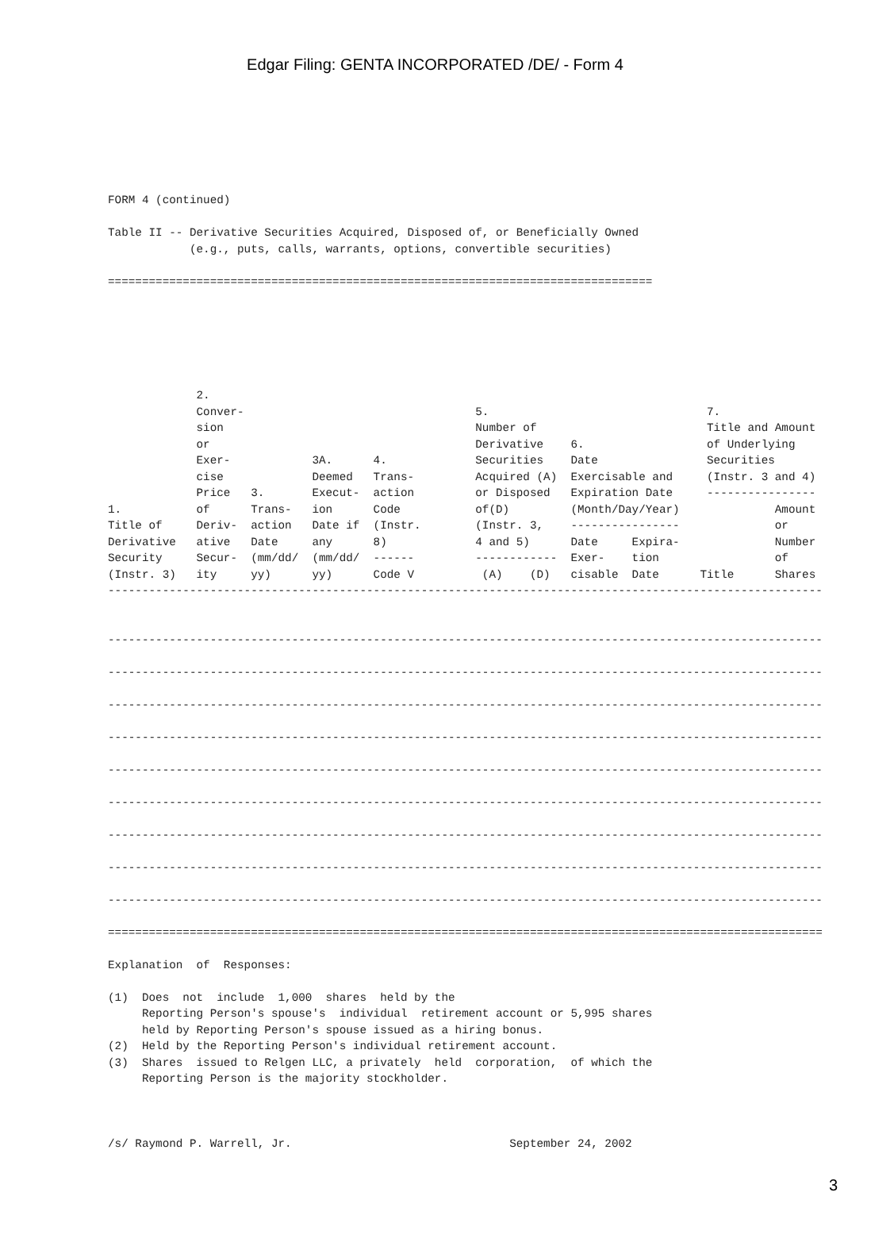Edgar Filing: GENTA INCORPORATED /DE/ - Form 4
FORM 4 (continued)

Table II -- Derivative Securities Acquired, Disposed of, or Beneficially Owned
            (e.g., puts, calls, warrants, options, convertible securities)

================================================================================






             2.
             Conver-                                  5.                                7.
             sion                                     Number of                         Title and Amount
             or                                       Derivative    6.                  of Underlying
             Exer-            3A.      4.             Securities    Date                Securities
             cise             Deemed   Trans-         Acquired (A)  Exercisable and     (Instr. 3 and 4)
             Price   3.       Execut-  action         or Disposed   Expiration Date     ----------------
1.           of      Trans-   ion      Code           of(D)         (Month/Day/Year)              Amount
Title of     Deriv-  action   Date if  (Instr.        (Instr. 3,    ----------------              or
Derivative   ative   Date     any      8)             4 and 5)      Date     Expira-              Number
Security     Secur-  (mm/dd/  (mm/dd/  ------         ------------  Exer-    tion                 of
(Instr. 3)   ity     yy)      yy)      Code V          (A)    (D)   cisable  Date      Title      Shares
---------------------------------------------------------------------------------------------------------


---------------------------------------------------------------------------------------------------------

---------------------------------------------------------------------------------------------------------

---------------------------------------------------------------------------------------------------------

---------------------------------------------------------------------------------------------------------

---------------------------------------------------------------------------------------------------------

---------------------------------------------------------------------------------------------------------

---------------------------------------------------------------------------------------------------------

---------------------------------------------------------------------------------------------------------

---------------------------------------------------------------------------------------------------------

=========================================================================================================

Explanation  of  Responses:

(1)  Does  not  include  1,000  shares  held by the
     Reporting Person's spouse's  individual  retirement account or 5,995 shares
     held by Reporting Person's spouse issued as a hiring bonus.
(2)  Held by the Reporting Person's individual retirement account.
(3)  Shares  issued to Relgen LLC, a privately  held  corporation,  of which the
     Reporting Person is the majority stockholder.



/s/ Raymond P. Warrell, Jr.                                September 24, 2002
3